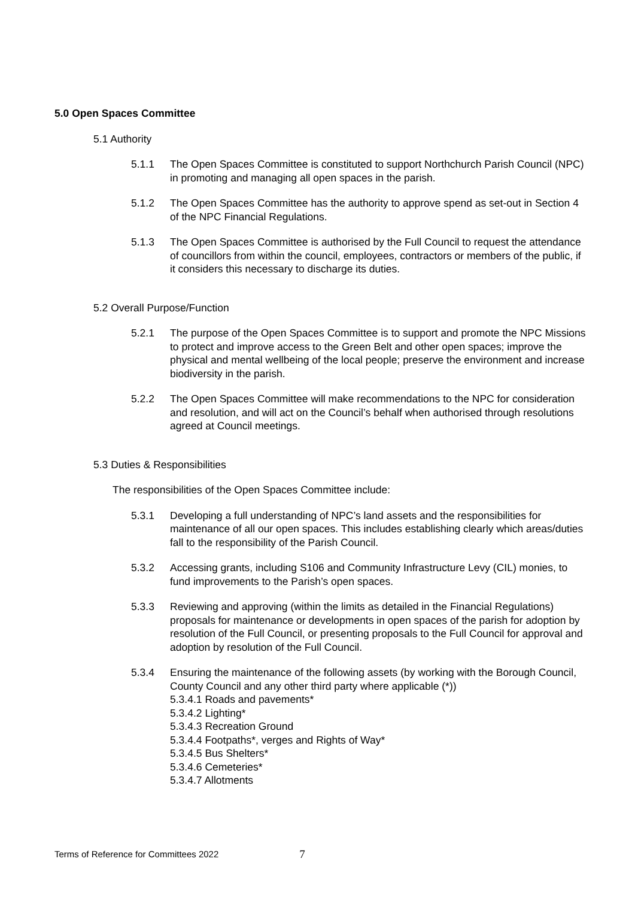5.0 Open Spaces Committee
5.1 Authority
5.1.1 The Open Spaces Committee is constituted to support Northchurch Parish Council (NPC) in promoting and managing all open spaces in the parish.
5.1.2 The Open Spaces Committee has the authority to approve spend as set-out in Section 4 of the NPC Financial Regulations.
5.1.3 The Open Spaces Committee is authorised by the Full Council to request the attendance of councillors from within the council, employees, contractors or members of the public, if it considers this necessary to discharge its duties.
5.2 Overall Purpose/Function
5.2.1 The purpose of the Open Spaces Committee is to support and promote the NPC Missions to protect and improve access to the Green Belt and other open spaces; improve the physical and mental wellbeing of the local people; preserve the environment and increase biodiversity in the parish.
5.2.2 The Open Spaces Committee will make recommendations to the NPC for consideration and resolution, and will act on the Council’s behalf when authorised through resolutions agreed at Council meetings.
5.3 Duties & Responsibilities
The responsibilities of the Open Spaces Committee include:
5.3.1 Developing a full understanding of NPC’s land assets and the responsibilities for maintenance of all our open spaces. This includes establishing clearly which areas/duties fall to the responsibility of the Parish Council.
5.3.2 Accessing grants, including S106 and Community Infrastructure Levy (CIL) monies, to fund improvements to the Parish’s open spaces.
5.3.3 Reviewing and approving (within the limits as detailed in the Financial Regulations) proposals for maintenance or developments in open spaces of the parish for adoption by resolution of the Full Council, or presenting proposals to the Full Council for approval and adoption by resolution of the Full Council.
5.3.4 Ensuring the maintenance of the following assets (by working with the Borough Council, County Council and any other third party where applicable (*))
5.3.4.1 Roads and pavements*
5.3.4.2 Lighting*
5.3.4.3 Recreation Ground
5.3.4.4 Footpaths*, verges and Rights of Way*
5.3.4.5 Bus Shelters*
5.3.4.6 Cemeteries*
5.3.4.7 Allotments
Terms of Reference for Committees 2022 7